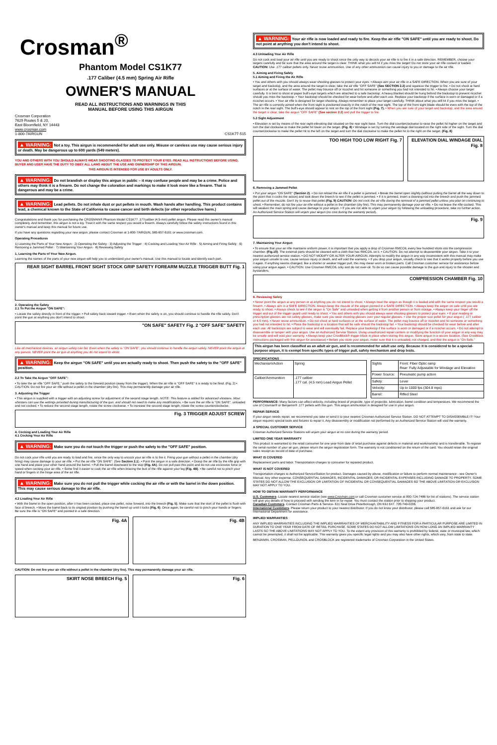Crosman<sup>®</sup>
Phantom Model CS1K77
.177 Caliber (4.5 mm) Spring Air Rifle
OWNER'S MANUAL
READ ALL INSTRUCTIONS AND WARNINGS IN THIS
MANUAL BEFORE USING THIS AIRGUN
Crosman Corporation
7629 Routes 5 & 20,
East Bloomfield, NY 14443
www.crosman.com
1-800-7AIRGUN CS1K77-515
▲ WARNING: Not a toy. This airgun is recommended for adult use only. Misuse or careless use may cause serious injury or death. May be dangerous up to 600 yards (549 meters).
YOU AND OTHERS WITH YOU SHOULD ALWAYS WEAR SHOOTING GLASSES TO PROTECT YOUR EYES. READ ALL INSTRUCTIONS BEFORE USING. BUYER AND USER HAVE THE DUTY TO OBEY ALL LAWS ABOUT THE USE AND OWNERSHIP OF THIS AIRGUN.
THIS AIRGUN IS INTENDED FOR USE BY ADULTS ONLY.
▲ WARNING: Do not brandish or display this airgun in public – it may confuse people and may be a crime. Police and others may think it is a firearm. Do not change the coloration and markings to make it look more like a firearm. That is dangerous and may be a crime.
▲ WARNING: Lead pellets. Do not inhale dust or put pellets in mouth. Wash hands after handling. This product contains lead, a chemical known to the State of California to cause cancer and birth defects (or other reproductive harm.)
Congratulations and thank you for purchasing the CROSMAN® Phantom Model CS1K77 .177caliber (4.5-mm) pellet airgun. Please read this owner's manual completely. And remember, this airgun is not a toy. Treat it with the same respect you would a firearm. Always carefully follow the safety instructions found in this owner's manual and keep this manual for future use.
If you have any questions regarding your new airgun, please contact Crosman at 1-800-7AIRGUN, 585-657-6161 or www.crosman.com.
Operating Procedures
1) Learning the Parts of Your New Airgun · 2) Operating the Safety · 3) Adjusting the Trigger · 4) Cocking and Loading Your Air Rifle · 5) Aiming and Firing Safely · 6) Removing a Jammed Pellet · 7) Maintaining Your Airgun · 8) Reviewing Safety
1. Learning the Parts of Your New Airgun.
Learning the names of the parts of your new airgun will help you to understand your owner's manual. Use this manual to locate and identify each part.
REAR SIGHT BARREL FRONT SIGHT STOCK GRIP SAFETY FOREARM MUZZLE TRIGGER BUTT Fig. 1
2. Operating the Safety
2.1 To Put the Airgun "ON SAFE":
• Locate the safety directly in front of the trigger. • Pull safety back toward trigger. • Even when the safety is on, you should continue to handle the rifle safely. Don't point the gun at anything you don't intend to shoot.
"ON SAFE" SAFETY Fig. 2 "OFF SAFE" SAFETY
Like all mechanical devices, an airgun safety can fail. Even when the safety is "ON SAFE", you should continue to handle the airgun safely. NEVER point the airgun at any person. NEVER point the air gun at anything you do not intend to shoot.
▲ WARNING: Keep the airgun "ON SAFE" until you are actually ready to shoot. Then push the safety to the "OFF SAFE" position.
2.2 To Take the Airgun "OFF SAFE":
• To take the air rifle "OFF SAFE," push the safety to the forward position (away from the trigger). When the air rifle is "OFF SAFE" it is ready to be fired. (Fig. 2) • CAUTION: Do not fire your air rifle without a pellet in the chamber (dry fire). This may permanently damage your air rifle.
3. Adjusting the Trigger
• This airgun is supplied with a trigger with an adjusting screw for adjustment of the second stage length. NOTE: This feature is added for advanced shooters. Most shooters can use the settings provided during manufacturing of the gun, and should not need to make any modifications. • Be sure the air rifle is "ON SAFE", unloaded and not cocked. • To reduce the second stage length, rotate the screw clockwise. • To increase the second stage length, rotate the screw counterclockwise.
Fig. 3 TRIGGER ADJUST SCREW
4. Cocking and Loading Your Air Rifle
4.1 Cocking Your Air Rifle
▲ WARNING: Make sure you do not touch the trigger or push the safety to the "OFF SAFE" position.
Do not cock your rifle until you are ready to load and fire, since the only way to uncock your air rifle is to fire it. Firing your gun without a pellet in the chamber (dry firing) may cause damage to your air rifle. • Put the air rifle "ON SAFE". (See Section 2.1). • Point the airgun in a safe direction. • Grasp the air rifle by the rifle grip with one hand and place your other hand around the barrel. • Pull the barrel downward to the stop (Fig. 4A). Do not pull past this point and do not use excessive force or speed when cocking your air rifle. • Some find it easier to cock the air rifle when bracing the butt of the rifle against your leg (Fig. 4B). • Be careful not to pinch your hand or fingers in the hinge area of the air rifle.
▲ WARNING: Make sure you do not pull the trigger while cocking the air rifle or with the barrel in the down position. This may cause serious damage to the air rifle.
4.2 Loading Your Air Rifle
• With the barrel in the open position, after it has been cocked, place one pellet, nose forward, into the breech (Fig. 5). Make sure that the skirt of the pellet is flush with face of breech. • Move the barrel back to its original position by pushing the barrel up until it locks (Fig. 6). Once again, be careful not to pinch your hands or fingers. Be sure the rifle is "ON SAFE" and pointed in a safe direction.
Fig. 4A Fig. 4B
CAUTION: Do not fire your air rifle without a pellet in the chamber (dry fire). This may permanently damage your air rifle.
SKIRT NOSE BREECH Fig. 5 Fig. 6
▲ WARNING: Your air rifle is now loaded and ready to fire. Keep the air rifle "ON SAFE" until you are ready to shoot. Do not point at anything you don't intend to shoot.
4.3 Unloading Your Air Rifle
Do not cock and load your air rifle until you are ready to shoot since the only way to decock your air rifle is to fire it in a safe direction. REMEMBER, choose your targets carefully and be sure that the area around the target is clear. THINK what you will hit if you miss the target! Do not store your air rifle cocked or loaded. CAUTION: Use .177 caliber pellets only. Never reuse ammunition. Use of any other ammunition can cause injury to you or damage to the air rifle.
5. Aiming and Firing Safely
5.1 Aiming and Firing the Air Rifle
• You and others with you should always wear shooting glasses to protect your eyes. • Always aim your air rifle in a SAFE DIRECTION. When you are sure of your target and backstop, and the area around the target is clear, take the air rifle "OFF SAFE" (See SECTION 2.2) and squeeze the trigger to fire. • Do not shoot at hard surfaces or at the surface of water. The pellet may bounce off or ricochet and hit someone or something you had not intended to hit. • Always choose your target carefully. It is best to shoot at paper bull's-eye targets which are attached to a safe backstop. A heavy blanket should be hung behind the backstop to prevent ricochet should you miss the backstop. • Your backstop should be checked for wear before and after each use. Replace your backstop if the surface is worn or damaged or if a ricochet occurs. • Your air rifle is designed for target shooting. Always remember to place your target carefully. THINK about what you will hit if you miss the target. • The air rifle is correctly aimed when the front sight is positioned exactly in the notch of the rear sight. The top of the front sight blade should be even with the top of the notch in the rear sight. The bull's-eye should appear to rest on the top of the front sight (Fig. 7). • When you are sure of your target and backstop, and the area around the target is clear, take the airgun "OFF SAFE" (See section 2.2) and pull the trigger to fire.
5.2 Sight Adjustment
• Elevation is set by means of the rear sight-elevating dial situated on the rear sight base. Turn the dial counterclockwise to raise the pellet hit higher on the target and turn the dial clockwise to make the pellet hit lower on the target. (Fig. 8) • Windage is set by turning the windage dial located on the right side of the sight. Turn the dial counterclockwise to make the pellet hit to the left on the target and turn the dial clockwise to make the pellet hit to the right on the target. (Fig. 8)
TOO HIGH TOO LOW RIGHT Fig. 7 ELEVATION DIAL WINDAGE DIAL Fig. 8
6. Removing a Jammed Pellet
• Put your airgun "ON SAFE" (Section 2). • Do not reload the air rifle if a pellet is jammed. • Break the barrel open slightly (without pulling the barrel all the way down to the point that it cocks the action) and look down the breech to see if the pellet is jammed. • If it is jammed, insert a cleaning rod into the breech and push the jammed pellet out of the muzzle. Don't try to reuse that pellet (Fig. 9) CAUTION: Do not cock the air rifle during the removal of a jammed pellet unless you plan on continuing to shoot. • Remember; do not fire your air rifle without a pellet in the chamber (dry fire). This may permanently damage your air rifle. • Do not leave the rifle cocked. This will weaken the main spring and cause damage to your airgun. • If you are not able to unjam your airgun by following the unloading procedure, take no further action. An Authorized Service Station will unjam your airgun (no cost during the warranty period).
Fig. 9
7. Maintaining Your Airgun
• To ensure that your air rifle maintains uniform power, it is important that you apply a drop of Crosman RMCOIL every few hundred shots into the compression chamber. (Fig.10). The external parts should be cleaned with a cloth that has RMCOIL on it. • CAUTION: Do not attempt to disassemble your airgun. Take it to your nearest authorized service station. • DO NOT MODIFY OR ALTER YOUR AIRGUN. Attempts to modify the airgun in any way inconsistent with this manual may make your airgun unsafe to use, cause serious injury or death, and will void the warranty. • If you drop your airgun, visually check to see that it works properly before you use it again. If anything seems changed, like a shorter or weaker trigger pull, this may mean worn or broken parts. Call Crosman customer service for assistance before using your airgun again. • CAUTION: Use Crosman RMCOIL only and do not over-oil. To do so can cause possible damage to the gun and injury to the shooter and bystanders.
COMPRESSION CHAMBER Fig. 10
8. Reviewing Safety
• Never point the airgun at any person or at anything you do not intend to shoot. • Always treat the airgun as though it is loaded and with the same respect you would a firearm. • Always aim in a SAFE DIRECTION. Always keep the muzzle of the airgun pointed in a SAFE DIRECTION. • Always keep the airgun on safe until you are ready to shoot. • Always check to see if the airgun is "On Safe" and unloaded when getting it from another person or from storage. • Always keep your finger off the trigger and out of the trigger guard until ready to shoot. • You and others with you should always wear shooting glasses to protect your eyes. • If your reading or prescription glasses are not safety glasses, make sure you wear shooting glasses over your regular glasses. • Use the proper size pellet for your airgun ( .177 caliber or 4.5 mm). • Never reuse ammunition. • Do not shoot at hard surfaces or at the surface of water. The pellet may bounce off or ricochet and hit someone or something you had not intended to hit. • Place the backstop in a location that will be safe should the backstop fail. • Your backstop should be checked for wear before and after each use. All backstops are subject to wear and will eventually fail. Replace your backstop if the surface is worn or damaged or if a ricochet occurs. • Do not attempt to disassemble or tamper with your airgun. Use an Authorized Service Station. Using unauthorized repair centers or modifying the function of your airgun in any way may be unsafe and will void your warranty. • Always keep your CrosBlock® trigger block in place when storing this airgun. Store airgun in a secure location. (See CrosBlock instructions packaged with this airgun for assistance) • Before you store your airgun, make sure that it is unloaded, not charged, and that the airgun is "On Safe."
This airgun has been classified as an adult air gun, and is recommended for adult use only. Because it is considered to be a special-purpose airgun, it is exempt from specific types of trigger pull, safety mechanism and drop tests.
SPECIFICATIONS
| Mechanism/Action | Spring |
| Caliber/Ammunition | .177 caliber .177 cal. (4.5 mm) Lead Airgun Pellet |
| Sights | Front: Fiber Optic ramp Rear: Fully Adjustable for Windage and Elevation |
| Power Source: | Pneumatic pump action |
| Safety: | Lever |
| Velocity: | Up to 1000 fps (304.8 mps) |
| Barrel: | Rifled Steel |
PERFORMANCE: Many factors can affect velocity, including brand of projectile, type of projectile, lubrication, barrel condition and temperature. We recommend the use of Crosman® or Benjamin® .177 pellets with this gun. This airgun ammunition is designed for use in your airgun.
REPAIR SERVICE
If your airgun needs repair, we recommend you take or send it to your nearest Crosman Authorized Service Station. DO NOT ATTEMPT TO DISASSEMBLE IT! Your airgun requires special tools and fixtures to repair it. Any disassembly or modification not performed by an Authorized Service Station will void the warranty.
A SPECIAL CUSTOMER SERVICE
Crosman Authorized Service Stations will unjam your airgun at no cost during the warranty period.
LIMITED ONE YEAR WARRANTY
This product is warranted to the retail consumer for one year from date of retail purchase against defects in material and workmanship and is transferable. To register the serial number of your air gun, please return the airgun registration form. The warranty is not conditioned on the return of the card. You should retain the original sales receipt as record of date of purchase.
WHAT IS COVERED
Replacement parts and labor. Transportation charges to consumer for repaired product.
WHAT IS NOT COVERED
Transportation charges to Authorized ServiceStation for product. Damages caused by abuse, modification or failure to perform normal maintenance - see Owner's Manual. Any other expense. CONSEQUENTIAL DAMAGES, INCIDENTAL DAMAGES, OR INCIDENTAL EXPENSES INCLUDING DAMAGE TO PROPERTY. SOME STATES DO NOT ALLOW THE EXCLUSION OR LIMITATION OF INCIDENTAL OR CONSEQUENTIAL DAMAGES SO THE ABOVE LIMITATION OR EXCLUSION MAY NOT APPLY TO YOU.
HOW TO OBTAIN WARRANTY PERFORMANCE
U.S. Customers- Locate nearest service station (see www.Crosman.com or call Crosman customer service at 800-724-7486 for list of stations). The service station will give you details of how to proceed with sending the item in for repair. You must contact the station prior to shipping your product.
Canadian Customers- Contact Crosman Parts & Service- 611 Neal Drive Peterborough, ON K9J 6X7. 705-749-0206.
International Customers- Please return your product to your nearest distributor. If you do not know your distributor, please call 585-657-6161 and ask for our International Department for assistance.
IMPLIED WARRANTIES
ANY IMPLIED WARRANTIES INCLUDING THE IMPLIED WARRANTIES OF MERCHANTABILITY AND FITNESS FOR A PARTICULAR PURPOSE ARE LIMITED IN DURATION TO ONE YEAR FROM DATE OF RETAIL PURCHASE. SOME STATES DO NOT ALLOW LIMITATIONS ON HOW LONG AN IMPLIED WARRANTY LASTS SO THE ABOVE LIMITATIONS MAY NOT APPLY TO YOU. To the extent any provision of this warranty is prohibited by federal, state or municipal law, which cannot be preempted, it shall not be applicable. This warranty gives you specific legal rights and you may also have other rights, which vary, from state to state.
BENJAMIN, CROSMAN, PELLGUNOIL and CROSBLOCK are registered trademarks of Crosman Corporation in the United States.